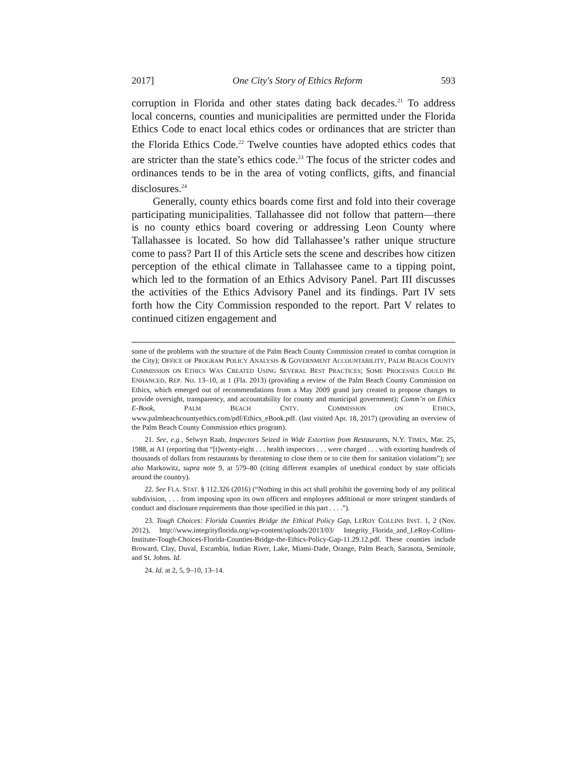2017] One City's Story of Ethics Reform 593
corruption in Florida and other states dating back decades.<sup>21</sup> To address local concerns, counties and municipalities are permitted under the Florida Ethics Code to enact local ethics codes or ordinances that are stricter than the Florida Ethics Code.<sup>22</sup> Twelve counties have adopted ethics codes that are stricter than the state’s ethics code.<sup>23</sup> The focus of the stricter codes and ordinances tends to be in the area of voting conflicts, gifts, and financial disclosures.<sup>24</sup>
Generally, county ethics boards come first and fold into their coverage participating municipalities. Tallahassee did not follow that pattern—there is no county ethics board covering or addressing Leon County where Tallahassee is located. So how did Tallahassee’s rather unique structure come to pass? Part II of this Article sets the scene and describes how citizen perception of the ethical climate in Tallahassee came to a tipping point, which led to the formation of an Ethics Advisory Panel. Part III discusses the activities of the Ethics Advisory Panel and its findings. Part IV sets forth how the City Commission responded to the report. Part V relates to continued citizen engagement and
some of the problems with the structure of the Palm Beach County Commission created to combat corruption in the City); OFFICE OF PROGRAM POLICY ANALYSIS & GOVERNMENT ACCOUNTABILITY, PALM BEACH COUNTY COMMISSION ON ETHICS WAS CREATED USING SEVERAL BEST PRACTICES; SOME PROCESSES COULD BE ENHANCED, REP. NO. 13–10, at 1 (Fla. 2013) (providing a review of the Palm Beach County Commission on Ethics, which emerged out of recommendations from a May 2009 grand jury created to propose changes to provide oversight, transparency, and accountability for county and municipal government); Comm’n on Ethics E-Book, PALM BEACH CNTY. COMMISSION ON ETHICS, www.palmbeachcountyethics.com/pdf/Ethics_eBook.pdf. (last visited Apr. 18, 2017) (providing an overview of the Palm Beach County Commission ethics program).
21. See, e.g., Selwyn Raab, Inspectors Seized in Wide Extortion from Restaurants, N.Y. TIMES, Mar. 25, 1988, at A1 (reporting that “[t]wenty-eight . . . health inspectors . . . were charged . . . with extorting hundreds of thousands of dollars from restaurants by threatening to close them or to cite them for sanitation violations”); see also Markowitz, supra note 9, at 579–80 (citing different examples of unethical conduct by state officials around the country).
22. See FLA. STAT. § 112.326 (2016) (“Nothing in this act shall prohibit the governing body of any political subdivision, . . . from imposing upon its own officers and employees additional or more stringent standards of conduct and disclosure requirements than those specified in this part . . . .”).
23. Tough Choices: Florida Counties Bridge the Ethical Policy Gap, LEROY COLLINS INST. 1, 2 (Nov. 2012), http://www.integrityflorida.org/wp-content/uploads/2013/03/ Integrity_Florida_and_LeRoy-Collins-Institute-Tough-Choices-Florida-Counties-Bridge-the-Ethics-Policy-Gap-11.29.12.pdf. These counties include Broward, Clay, Duval, Escambia, Indian River, Lake, Miami-Dade, Orange, Palm Beach, Sarasota, Seminole, and St. Johns. Id.
24. Id. at 2, 5, 9–10, 13–14.